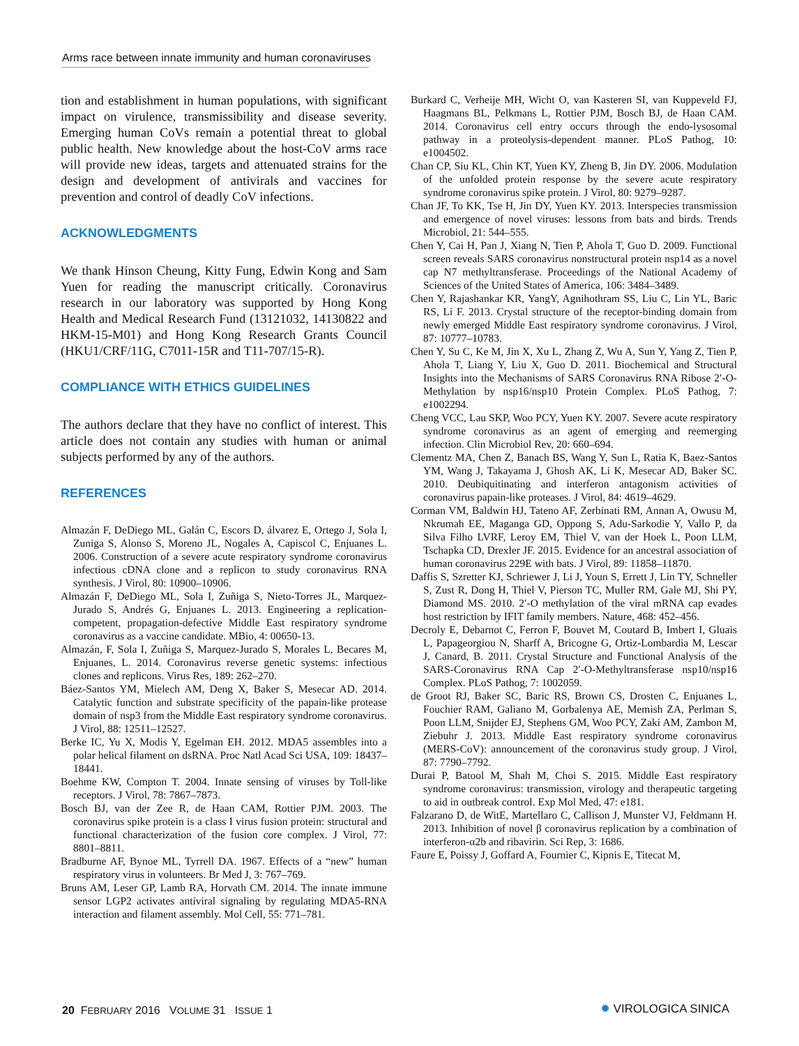Arms race between innate immunity and human coronaviruses
tion and establishment in human populations, with significant impact on virulence, transmissibility and disease severity. Emerging human CoVs remain a potential threat to global public health. New knowledge about the host-CoV arms race will provide new ideas, targets and attenuated strains for the design and development of antivirals and vaccines for prevention and control of deadly CoV infections.
ACKNOWLEDGMENTS
We thank Hinson Cheung, Kitty Fung, Edwin Kong and Sam Yuen for reading the manuscript critically. Coronavirus research in our laboratory was supported by Hong Kong Health and Medical Research Fund (13121032, 14130822 and HKM-15-M01) and Hong Kong Research Grants Council (HKU1/CRF/11G, C7011-15R and T11-707/15-R).
COMPLIANCE WITH ETHICS GUIDELINES
The authors declare that they have no conflict of interest. This article does not contain any studies with human or animal subjects performed by any of the authors.
REFERENCES
Almazán F, DeDiego ML, Galán C, Escors D, álvarez E, Ortego J, Sola I, Zuniga S, Alonso S, Moreno JL, Nogales A, Capiscol C, Enjuanes L. 2006. Construction of a severe acute respiratory syndrome coronavirus infectious cDNA clone and a replicon to study coronavirus RNA synthesis. J Virol, 80: 10900–10906.
Almazán F, DeDiego ML, Sola I, Zuñiga S, Nieto-Torres JL, Marquez-Jurado S, Andrés G, Enjuanes L. 2013. Engineering a replication-competent, propagation-defective Middle East respiratory syndrome coronavirus as a vaccine candidate. MBio, 4: 00650-13.
Almazán, F, Sola I, Zuñiga S, Marquez-Jurado S, Morales L, Becares M, Enjuanes, L. 2014. Coronavirus reverse genetic systems: infectious clones and replicons. Virus Res, 189: 262–270.
Báez-Santos YM, Mielech AM, Deng X, Baker S, Mesecar AD. 2014. Catalytic function and substrate specificity of the papain-like protease domain of nsp3 from the Middle East respiratory syndrome coronavirus. J Virol, 88: 12511–12527.
Berke IC, Yu X, Modis Y, Egelman EH. 2012. MDA5 assembles into a polar helical filament on dsRNA. Proc Natl Acad Sci USA, 109: 18437–18441.
Boehme KW, Compton T. 2004. Innate sensing of viruses by Toll-like receptors. J Virol, 78: 7867–7873.
Bosch BJ, van der Zee R, de Haan CAM, Rottier PJM. 2003. The coronavirus spike protein is a class I virus fusion protein: structural and functional characterization of the fusion core complex. J Virol, 77: 8801–8811.
Bradburne AF, Bynoe ML, Tyrrell DA. 1967. Effects of a “new” human respiratory virus in volunteers. Br Med J, 3: 767–769.
Bruns AM, Leser GP, Lamb RA, Horvath CM. 2014. The innate immune sensor LGP2 activates antiviral signaling by regulating MDA5-RNA interaction and filament assembly. Mol Cell, 55: 771–781.
Burkard C, Verheije MH, Wicht O, van Kasteren SI, van Kuppeveld FJ, Haagmans BL, Pelkmans L, Rottier PJM, Bosch BJ, de Haan CAM. 2014. Coronavirus cell entry occurs through the endo-lysosomal pathway in a proteolysis-dependent manner. PLoS Pathog, 10: e1004502.
Chan CP, Siu KL, Chin KT, Yuen KY, Zheng B, Jin DY. 2006. Modulation of the unfolded protein response by the severe acute respiratory syndrome coronavirus spike protein. J Virol, 80: 9279–9287.
Chan JF, To KK, Tse H, Jin DY, Yuen KY. 2013. Interspecies transmission and emergence of novel viruses: lessons from bats and birds. Trends Microbiol, 21: 544–555.
Chen Y, Cai H, Pan J, Xiang N, Tien P, Ahola T, Guo D. 2009. Functional screen reveals SARS coronavirus nonstructural protein nsp14 as a novel cap N7 methyltransferase. Proceedings of the National Academy of Sciences of the United States of America, 106: 3484–3489.
Chen Y, Rajashankar KR, YangY, Agnihothram SS, Liu C, Lin YL, Baric RS, Li F. 2013. Crystal structure of the receptor-binding domain from newly emerged Middle East respiratory syndrome coronavirus. J Virol, 87: 10777–10783.
Chen Y, Su C, Ke M, Jin X, Xu L, Zhang Z, Wu A, Sun Y, Yang Z, Tien P, Ahola T, Liang Y, Liu X, Guo D. 2011. Biochemical and Structural Insights into the Mechanisms of SARS Coronavirus RNA Ribose 2′-O-Methylation by nsp16/nsp10 Protein Complex. PLoS Pathog, 7: e1002294.
Cheng VCC, Lau SKP, Woo PCY, Yuen KY. 2007. Severe acute respiratory syndrome coronavirus as an agent of emerging and reemerging infection. Clin Microbiol Rev, 20: 660–694.
Clementz MA, Chen Z, Banach BS, Wang Y, Sun L, Ratia K, Baez-Santos YM, Wang J, Takayama J, Ghosh AK, Li K, Mesecar AD, Baker SC. 2010. Deubiquitinating and interferon antagonism activities of coronavirus papain-like proteases. J Virol, 84: 4619–4629.
Corman VM, Baldwin HJ, Tateno AF, Zerbinati RM, Annan A, Owusu M, Nkrumah EE, Maganga GD, Oppong S, Adu-Sarkodie Y, Vallo P, da Silva Filho LVRF, Leroy EM, Thiel V, van der Hoek L, Poon LLM, Tschapka CD, Drexler JF. 2015. Evidence for an ancestral association of human coronavirus 229E with bats. J Virol, 89: 11858–11870.
Daffis S, Szretter KJ, Schriewer J, Li J, Youn S, Errett J, Lin TY, Schneller S, Zust R, Dong H, Thiel V, Pierson TC, Muller RM, Gale MJ, Shi PY, Diamond MS. 2010. 2′-O methylation of the viral mRNA cap evades host restriction by IFIT family members. Nature, 468: 452–456.
Decroly E, Debarnot C, Ferron F, Bouvet M, Coutard B, Imbert I, Gluais L, Papageorgiou N, Sharff A, Bricogne G, Ortiz-Lombardia M, Lescar J, Canard, B. 2011. Crystal Structure and Functional Analysis of the SARS-Coronavirus RNA Cap 2′-O-Methyltransferase nsp10/nsp16 Complex. PLoS Pathog, 7: 1002059.
de Groot RJ, Baker SC, Baric RS, Brown CS, Drosten C, Enjuanes L, Fouchier RAM, Galiano M, Gorbalenya AE, Memish ZA, Perlman S, Poon LLM, Snijder EJ, Stephens GM, Woo PCY, Zaki AM, Zambon M, Ziebuhr J. 2013. Middle East respiratory syndrome coronavirus (MERS-CoV): announcement of the coronavirus study group. J Virol, 87: 7790–7792.
Durai P, Batool M, Shah M, Choi S. 2015. Middle East respiratory syndrome coronavirus: transmission, virology and therapeutic targeting to aid in outbreak control. Exp Mol Med, 47: e181.
Falzarano D, de WitE, Martellaro C, Callison J, Munster VJ, Feldmann H. 2013. Inhibition of novel β coronavirus replication by a combination of interferon-α2b and ribavirin. Sci Rep, 3: 1686.
Faure E, Poissy J, Goffard A, Fournier C, Kipnis E, Titecat M,
20 FEBRUARY 2016 VOLUME 31 ISSUE 1
✹ VIROLOGICA SINICA